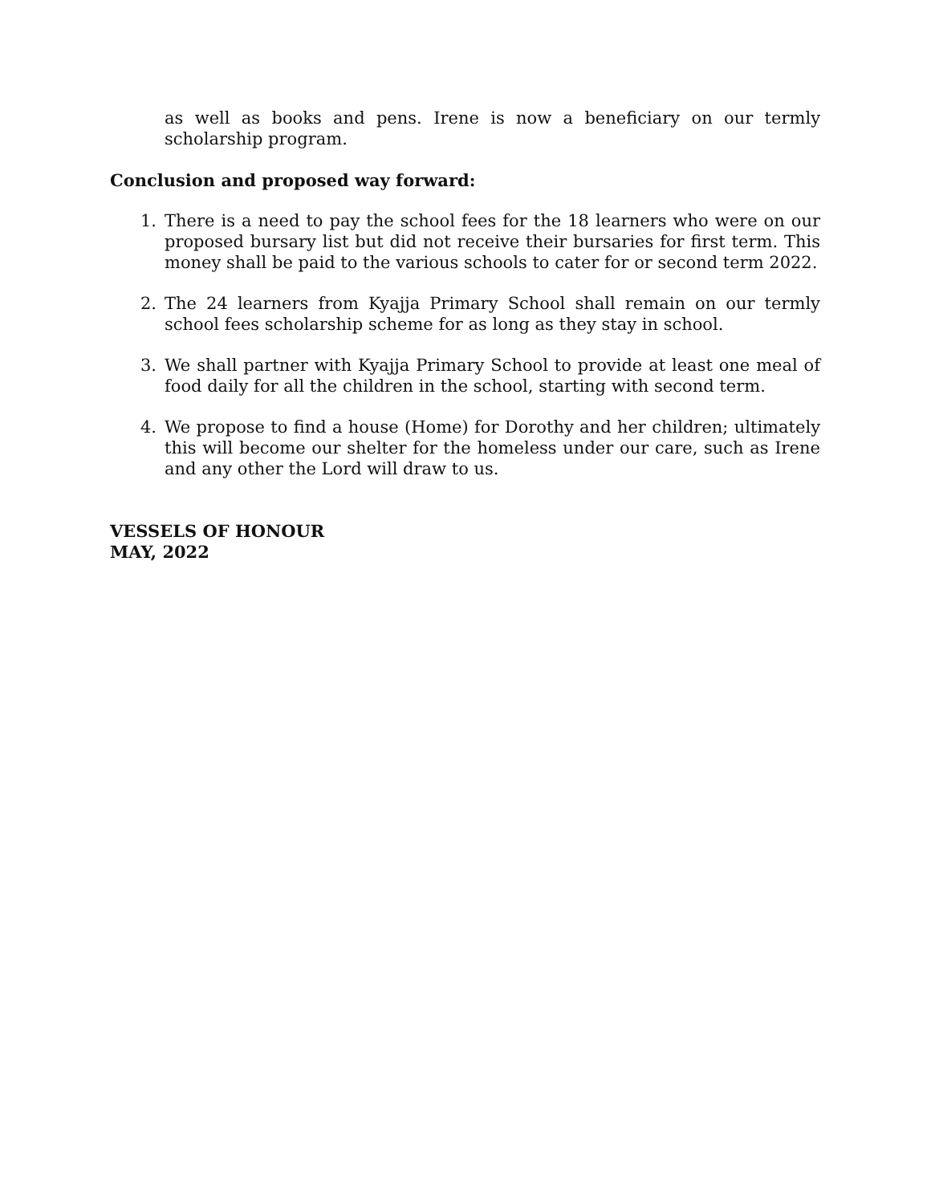as well as books and pens. Irene is now a beneficiary on our termly scholarship program.
Conclusion and proposed way forward:
1. There is a need to pay the school fees for the 18 learners who were on our proposed bursary list but did not receive their bursaries for first term. This money shall be paid to the various schools to cater for or second term 2022.
2. The 24 learners from Kyajja Primary School shall remain on our termly school fees scholarship scheme for as long as they stay in school.
3. We shall partner with Kyajja Primary School to provide at least one meal of food daily for all the children in the school, starting with second term.
4. We propose to find a house (Home) for Dorothy and her children; ultimately this will become our shelter for the homeless under our care, such as Irene and any other the Lord will draw to us.
VESSELS OF HONOUR
MAY, 2022